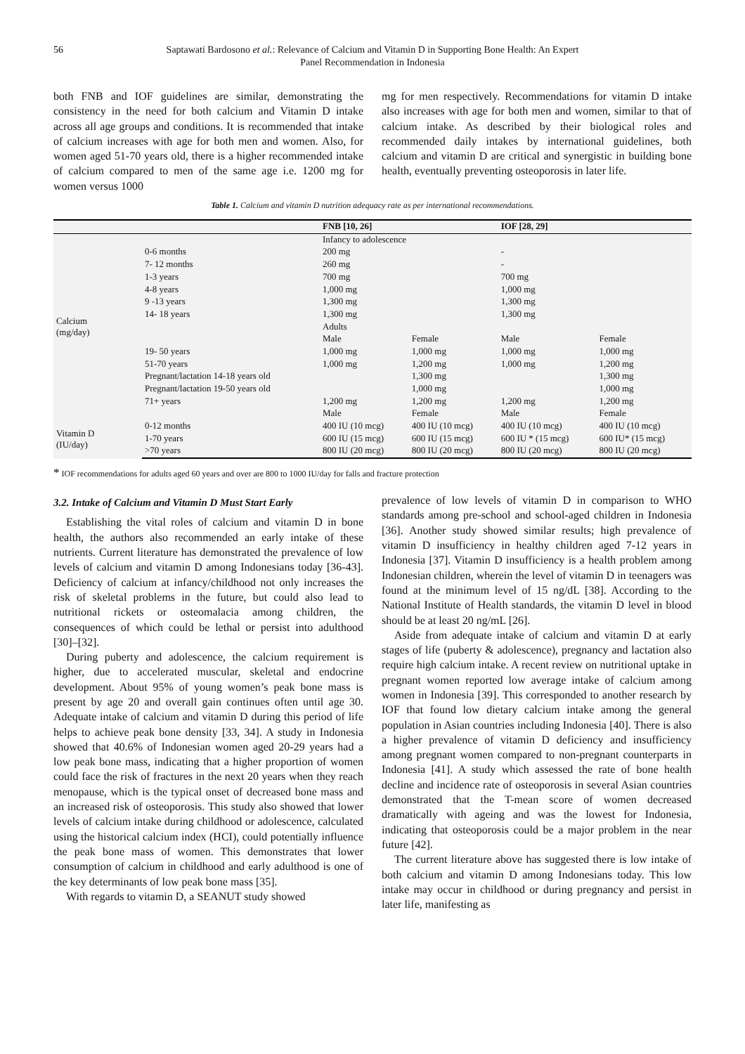56 Saptawati Bardosono et al.: Relevance of Calcium and Vitamin D in Supporting Bone Health: An Expert Panel Recommendation in Indonesia
both FNB and IOF guidelines are similar, demonstrating the consistency in the need for both calcium and Vitamin D intake across all age groups and conditions. It is recommended that intake of calcium increases with age for both men and women. Also, for women aged 51-70 years old, there is a higher recommended intake of calcium compared to men of the same age i.e. 1200 mg for women versus 1000
mg for men respectively. Recommendations for vitamin D intake also increases with age for both men and women, similar to that of calcium intake. As described by their biological roles and recommended daily intakes by international guidelines, both calcium and vitamin D are critical and synergistic in building bone health, eventually preventing osteoporosis in later life.
Table 1. Calcium and vitamin D nutrition adequacy rate as per international recommendations.
| | | FNB [10, 26] | | IOF [28, 29] | |
| --- | --- | --- | --- | --- | --- |
| Calcium (mg/day) | | Infancy to adolescence | | | |
| | 0-6 months | 200 mg | | - | |
| | 7- 12 months | 260 mg | | - | |
| | 1-3 years | 700 mg | | 700 mg | |
| | 4-8 years | 1,000 mg | | 1,000 mg | |
| | 9 -13 years | 1,300 mg | | 1,300 mg | |
| | 14- 18 years | 1,300 mg | | 1,300 mg | |
| | | Adults | | | |
| | | Male | Female | Male | Female |
| | 19- 50 years | 1,000 mg | 1,000 mg | 1,000 mg | 1,000 mg |
| | 51-70 years | 1,000 mg | 1,200 mg | 1,000 mg | 1,200 mg |
| | Pregnant/lactation 14-18 years old | | 1,300 mg | | 1,300 mg |
| | Pregnant/lactation 19-50 years old | | 1,000 mg | | 1,000 mg |
| | 71+ years | 1,200 mg | 1,200 mg | 1,200 mg | 1,200 mg |
| | | Male | Female | Male | Female |
| Vitamin D (IU/day) | 0-12 months | 400 IU (10 mcg) | 400 IU (10 mcg) | 400 IU (10 mcg) | 400 IU (10 mcg) |
| | 1-70 years | 600 IU (15 mcg) | 600 IU (15 mcg) | 600 IU * (15 mcg) | 600 IU* (15 mcg) |
| | >70 years | 800 IU (20 mcg) | 800 IU (20 mcg) | 800 IU (20 mcg) | 800 IU (20 mcg) |
* IOF recommendations for adults aged 60 years and over are 800 to 1000 IU/day for falls and fracture protection
3.2. Intake of Calcium and Vitamin D Must Start Early
Establishing the vital roles of calcium and vitamin D in bone health, the authors also recommended an early intake of these nutrients. Current literature has demonstrated the prevalence of low levels of calcium and vitamin D among Indonesians today [36-43]. Deficiency of calcium at infancy/childhood not only increases the risk of skeletal problems in the future, but could also lead to nutritional rickets or osteomalacia among children, the consequences of which could be lethal or persist into adulthood [30]–[32].
During puberty and adolescence, the calcium requirement is higher, due to accelerated muscular, skeletal and endocrine development. About 95% of young women’s peak bone mass is present by age 20 and overall gain continues often until age 30. Adequate intake of calcium and vitamin D during this period of life helps to achieve peak bone density [33, 34]. A study in Indonesia showed that 40.6% of Indonesian women aged 20-29 years had a low peak bone mass, indicating that a higher proportion of women could face the risk of fractures in the next 20 years when they reach menopause, which is the typical onset of decreased bone mass and an increased risk of osteoporosis. This study also showed that lower levels of calcium intake during childhood or adolescence, calculated using the historical calcium index (HCI), could potentially influence the peak bone mass of women. This demonstrates that lower consumption of calcium in childhood and early adulthood is one of the key determinants of low peak bone mass [35].
With regards to vitamin D, a SEANUT study showed
prevalence of low levels of vitamin D in comparison to WHO standards among pre-school and school-aged children in Indonesia [36]. Another study showed similar results; high prevalence of vitamin D insufficiency in healthy children aged 7-12 years in Indonesia [37]. Vitamin D insufficiency is a health problem among Indonesian children, wherein the level of vitamin D in teenagers was found at the minimum level of 15 ng/dL [38]. According to the National Institute of Health standards, the vitamin D level in blood should be at least 20 ng/mL [26].
Aside from adequate intake of calcium and vitamin D at early stages of life (puberty & adolescence), pregnancy and lactation also require high calcium intake. A recent review on nutritional uptake in pregnant women reported low average intake of calcium among women in Indonesia [39]. This corresponded to another research by IOF that found low dietary calcium intake among the general population in Asian countries including Indonesia [40]. There is also a higher prevalence of vitamin D deficiency and insufficiency among pregnant women compared to non-pregnant counterparts in Indonesia [41]. A study which assessed the rate of bone health decline and incidence rate of osteoporosis in several Asian countries demonstrated that the T-mean score of women decreased dramatically with ageing and was the lowest for Indonesia, indicating that osteoporosis could be a major problem in the near future [42].
The current literature above has suggested there is low intake of both calcium and vitamin D among Indonesians today. This low intake may occur in childhood or during pregnancy and persist in later life, manifesting as